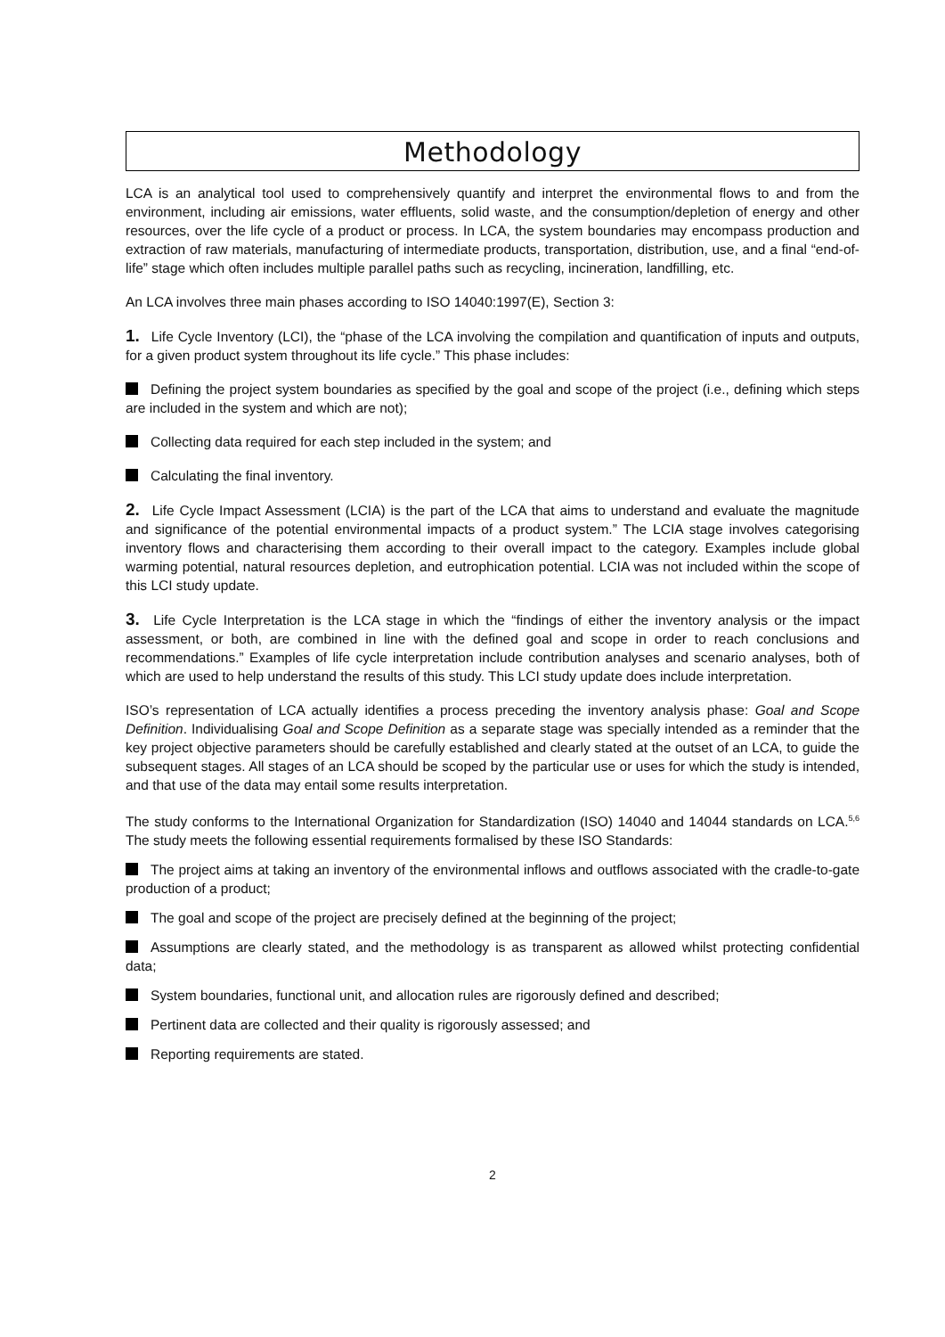Methodology
LCA is an analytical tool used to comprehensively quantify and interpret the environmental flows to and from the environment, including air emissions, water effluents, solid waste, and the consumption/depletion of energy and other resources, over the life cycle of a product or process. In LCA, the system boundaries may encompass production and extraction of raw materials, manufacturing of intermediate products, transportation, distribution, use, and a final “end-of-life” stage which often includes multiple parallel paths such as recycling, incineration, landfilling, etc.
An LCA involves three main phases according to ISO 14040:1997(E), Section 3:
1. Life Cycle Inventory (LCI), the “phase of the LCA involving the compilation and quantification of inputs and outputs, for a given product system throughout its life cycle.” This phase includes:
Defining the project system boundaries as specified by the goal and scope of the project (i.e., defining which steps are included in the system and which are not);
Collecting data required for each step included in the system; and
Calculating the final inventory.
2. Life Cycle Impact Assessment (LCIA) is the part of the LCA that aims to understand and evaluate the magnitude and significance of the potential environmental impacts of a product system.” The LCIA stage involves categorising inventory flows and characterising them according to their overall impact to the category. Examples include global warming potential, natural resources depletion, and eutrophication potential. LCIA was not included within the scope of this LCI study update.
3. Life Cycle Interpretation is the LCA stage in which the “findings of either the inventory analysis or the impact assessment, or both, are combined in line with the defined goal and scope in order to reach conclusions and recommendations.” Examples of life cycle interpretation include contribution analyses and scenario analyses, both of which are used to help understand the results of this study. This LCI study update does include interpretation.
ISO’s representation of LCA actually identifies a process preceding the inventory analysis phase: Goal and Scope Definition. Individualising Goal and Scope Definition as a separate stage was specially intended as a reminder that the key project objective parameters should be carefully established and clearly stated at the outset of an LCA, to guide the subsequent stages. All stages of an LCA should be scoped by the particular use or uses for which the study is intended, and that use of the data may entail some results interpretation.
The study conforms to the International Organization for Standardization (ISO) 14040 and 14044 standards on LCA.<sup>5,6</sup> The study meets the following essential requirements formalised by these ISO Standards:
The project aims at taking an inventory of the environmental inflows and outflows associated with the cradle-to-gate production of a product;
The goal and scope of the project are precisely defined at the beginning of the project;
Assumptions are clearly stated, and the methodology is as transparent as allowed whilst protecting confidential data;
System boundaries, functional unit, and allocation rules are rigorously defined and described;
Pertinent data are collected and their quality is rigorously assessed; and
Reporting requirements are stated.
2